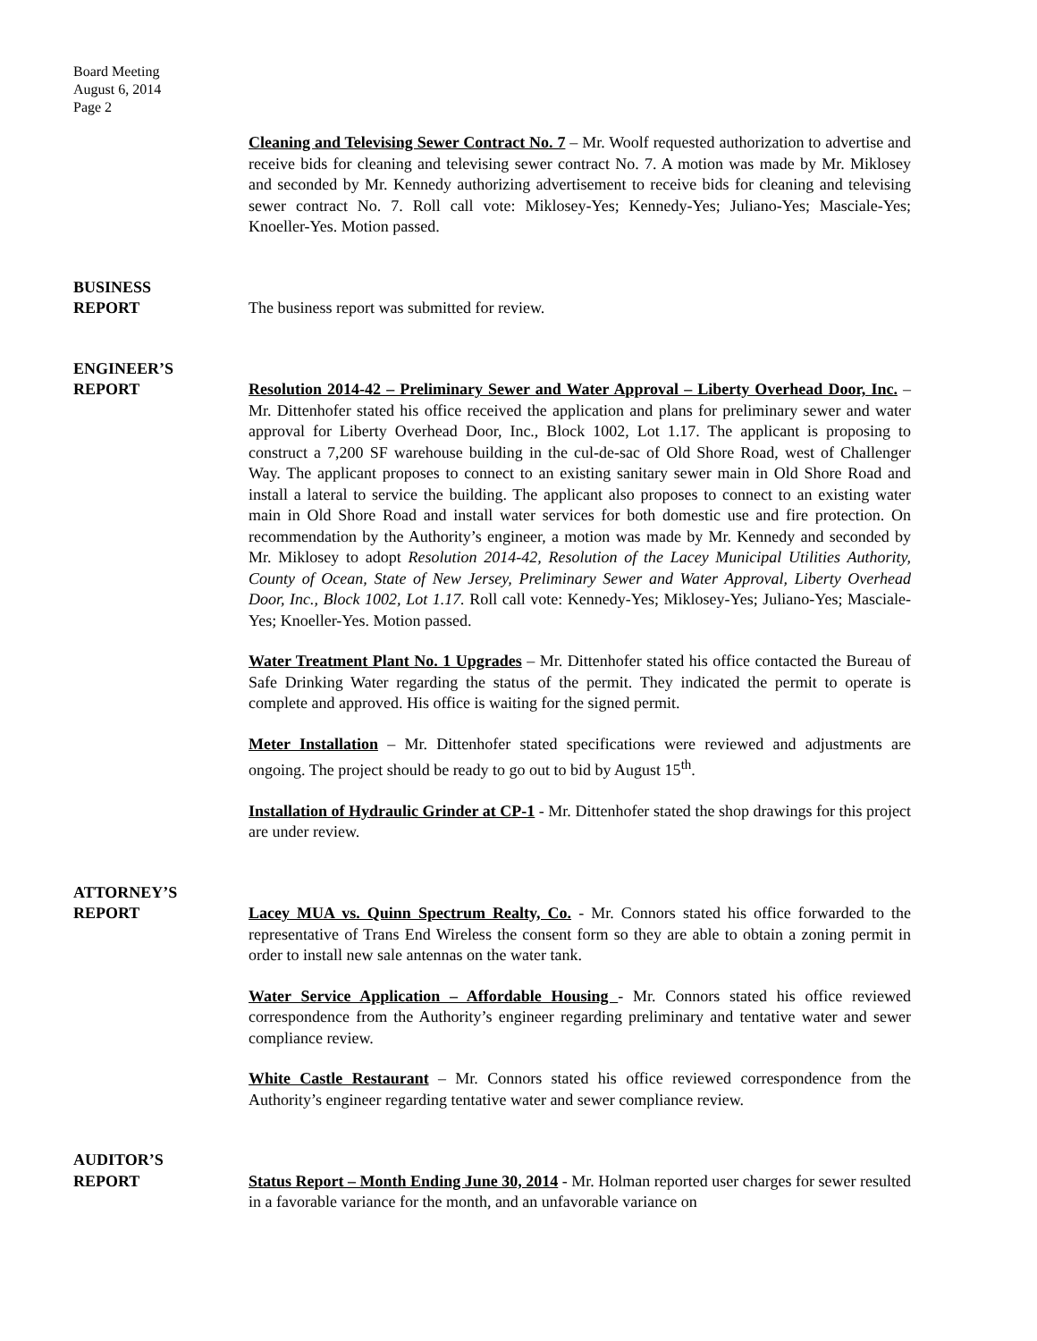Board Meeting
August 6, 2014
Page 2
Cleaning and Televising Sewer Contract No. 7 – Mr. Woolf requested authorization to advertise and receive bids for cleaning and televising sewer contract No. 7. A motion was made by Mr. Miklosey and seconded by Mr. Kennedy authorizing advertisement to receive bids for cleaning and televising sewer contract No. 7. Roll call vote: Miklosey-Yes; Kennedy-Yes; Juliano-Yes; Masciale-Yes; Knoeller-Yes. Motion passed.
BUSINESS
REPORT
The business report was submitted for review.
ENGINEER’S
REPORT
Resolution 2014-42 – Preliminary Sewer and Water Approval – Liberty Overhead Door, Inc. – Mr. Dittenhofer stated his office received the application and plans for preliminary sewer and water approval for Liberty Overhead Door, Inc., Block 1002, Lot 1.17. The applicant is proposing to construct a 7,200 SF warehouse building in the cul-de-sac of Old Shore Road, west of Challenger Way. The applicant proposes to connect to an existing sanitary sewer main in Old Shore Road and install a lateral to service the building. The applicant also proposes to connect to an existing water main in Old Shore Road and install water services for both domestic use and fire protection. On recommendation by the Authority’s engineer, a motion was made by Mr. Kennedy and seconded by Mr. Miklosey to adopt Resolution 2014-42, Resolution of the Lacey Municipal Utilities Authority, County of Ocean, State of New Jersey, Preliminary Sewer and Water Approval, Liberty Overhead Door, Inc., Block 1002, Lot 1.17. Roll call vote: Kennedy-Yes; Miklosey-Yes; Juliano-Yes; Masciale-Yes; Knoeller-Yes. Motion passed.
Water Treatment Plant No. 1 Upgrades – Mr. Dittenhofer stated his office contacted the Bureau of Safe Drinking Water regarding the status of the permit. They indicated the permit to operate is complete and approved. His office is waiting for the signed permit.
Meter Installation – Mr. Dittenhofer stated specifications were reviewed and adjustments are ongoing. The project should be ready to go out to bid by August 15<sup>th</sup>.
Installation of Hydraulic Grinder at CP-1 - Mr. Dittenhofer stated the shop drawings for this project are under review.
ATTORNEY’S
REPORT
Lacey MUA vs. Quinn Spectrum Realty, Co. - Mr. Connors stated his office forwarded to the representative of Trans End Wireless the consent form so they are able to obtain a zoning permit in order to install new sale antennas on the water tank.
Water Service Application – Affordable Housing - Mr. Connors stated his office reviewed correspondence from the Authority’s engineer regarding preliminary and tentative water and sewer compliance review.
White Castle Restaurant – Mr. Connors stated his office reviewed correspondence from the Authority’s engineer regarding tentative water and sewer compliance review.
AUDITOR’S
REPORT
Status Report – Month Ending June 30, 2014 - Mr. Holman reported user charges for sewer resulted in a favorable variance for the month, and an unfavorable variance on